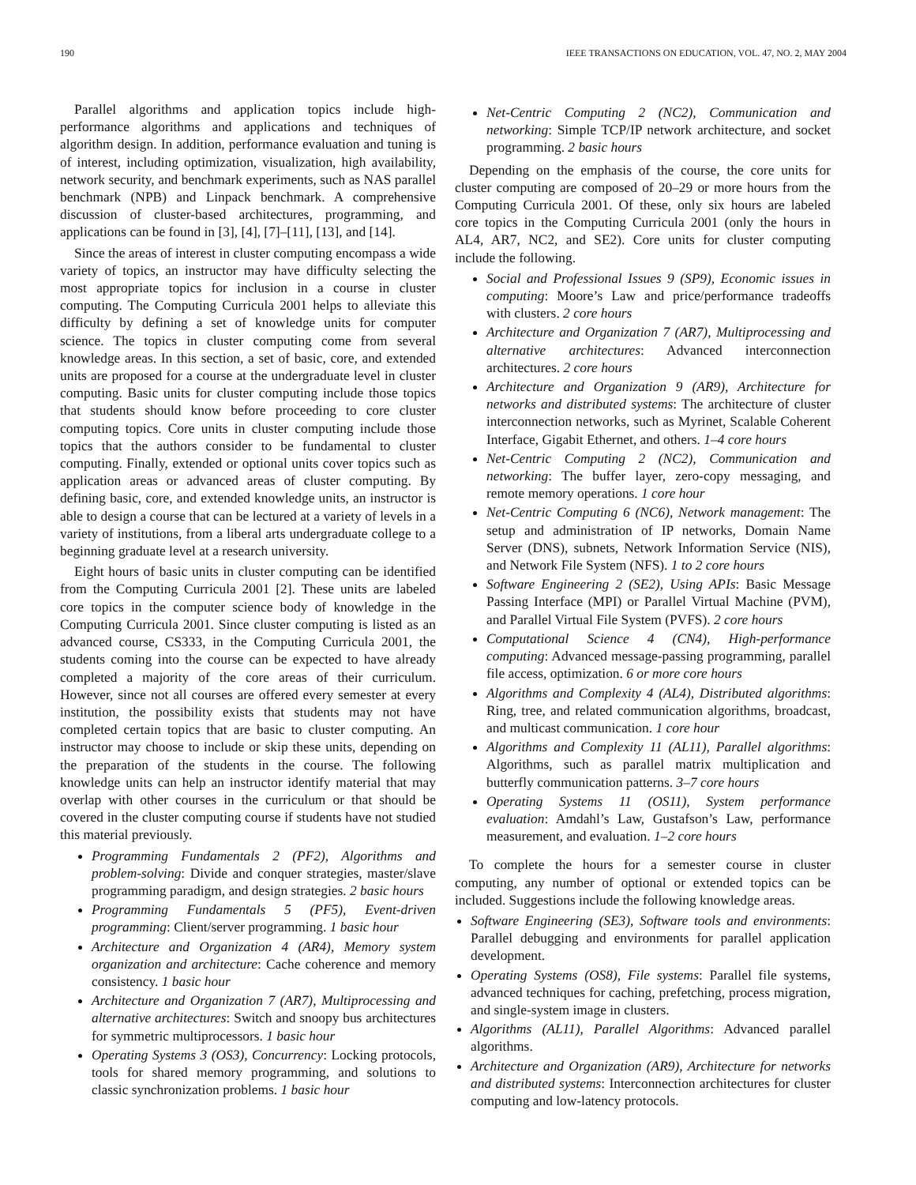190 IEEE TRANSACTIONS ON EDUCATION, VOL. 47, NO. 2, MAY 2004
Parallel algorithms and application topics include high-performance algorithms and applications and techniques of algorithm design. In addition, performance evaluation and tuning is of interest, including optimization, visualization, high availability, network security, and benchmark experiments, such as NAS parallel benchmark (NPB) and Linpack benchmark. A comprehensive discussion of cluster-based architectures, programming, and applications can be found in [3], [4], [7]–[11], [13], and [14].
Since the areas of interest in cluster computing encompass a wide variety of topics, an instructor may have difficulty selecting the most appropriate topics for inclusion in a course in cluster computing. The Computing Curricula 2001 helps to alleviate this difficulty by defining a set of knowledge units for computer science. The topics in cluster computing come from several knowledge areas. In this section, a set of basic, core, and extended units are proposed for a course at the undergraduate level in cluster computing. Basic units for cluster computing include those topics that students should know before proceeding to core cluster computing topics. Core units in cluster computing include those topics that the authors consider to be fundamental to cluster computing. Finally, extended or optional units cover topics such as application areas or advanced areas of cluster computing. By defining basic, core, and extended knowledge units, an instructor is able to design a course that can be lectured at a variety of levels in a variety of institutions, from a liberal arts undergraduate college to a beginning graduate level at a research university.
Eight hours of basic units in cluster computing can be identified from the Computing Curricula 2001 [2]. These units are labeled core topics in the computer science body of knowledge in the Computing Curricula 2001. Since cluster computing is listed as an advanced course, CS333, in the Computing Curricula 2001, the students coming into the course can be expected to have already completed a majority of the core areas of their curriculum. However, since not all courses are offered every semester at every institution, the possibility exists that students may not have completed certain topics that are basic to cluster computing. An instructor may choose to include or skip these units, depending on the preparation of the students in the course. The following knowledge units can help an instructor identify material that may overlap with other courses in the curriculum or that should be covered in the cluster computing course if students have not studied this material previously.
Programming Fundamentals 2 (PF2), Algorithms and problem-solving: Divide and conquer strategies, master/slave programming paradigm, and design strategies. 2 basic hours
Programming Fundamentals 5 (PF5), Event-driven programming: Client/server programming. 1 basic hour
Architecture and Organization 4 (AR4), Memory system organization and architecture: Cache coherence and memory consistency. 1 basic hour
Architecture and Organization 7 (AR7), Multiprocessing and alternative architectures: Switch and snoopy bus architectures for symmetric multiprocessors. 1 basic hour
Operating Systems 3 (OS3), Concurrency: Locking protocols, tools for shared memory programming, and solutions to classic synchronization problems. 1 basic hour
Net-Centric Computing 2 (NC2), Communication and networking: Simple TCP/IP network architecture, and socket programming. 2 basic hours
Depending on the emphasis of the course, the core units for cluster computing are composed of 20–29 or more hours from the Computing Curricula 2001. Of these, only six hours are labeled core topics in the Computing Curricula 2001 (only the hours in AL4, AR7, NC2, and SE2). Core units for cluster computing include the following.
Social and Professional Issues 9 (SP9), Economic issues in computing: Moore’s Law and price/performance tradeoffs with clusters. 2 core hours
Architecture and Organization 7 (AR7), Multiprocessing and alternative architectures: Advanced interconnection architectures. 2 core hours
Architecture and Organization 9 (AR9), Architecture for networks and distributed systems: The architecture of cluster interconnection networks, such as Myrinet, Scalable Coherent Interface, Gigabit Ethernet, and others. 1–4 core hours
Net-Centric Computing 2 (NC2), Communication and networking: The buffer layer, zero-copy messaging, and remote memory operations. 1 core hour
Net-Centric Computing 6 (NC6), Network management: The setup and administration of IP networks, Domain Name Server (DNS), subnets, Network Information Service (NIS), and Network File System (NFS). 1 to 2 core hours
Software Engineering 2 (SE2), Using APIs: Basic Message Passing Interface (MPI) or Parallel Virtual Machine (PVM), and Parallel Virtual File System (PVFS). 2 core hours
Computational Science 4 (CN4), High-performance computing: Advanced message-passing programming, parallel file access, optimization. 6 or more core hours
Algorithms and Complexity 4 (AL4), Distributed algorithms: Ring, tree, and related communication algorithms, broadcast, and multicast communication. 1 core hour
Algorithms and Complexity 11 (AL11), Parallel algorithms: Algorithms, such as parallel matrix multiplication and butterfly communication patterns. 3–7 core hours
Operating Systems 11 (OS11), System performance evaluation: Amdahl’s Law, Gustafson’s Law, performance measurement, and evaluation. 1–2 core hours
To complete the hours for a semester course in cluster computing, any number of optional or extended topics can be included. Suggestions include the following knowledge areas.
Software Engineering (SE3), Software tools and environments: Parallel debugging and environments for parallel application development.
Operating Systems (OS8), File systems: Parallel file systems, advanced techniques for caching, prefetching, process migration, and single-system image in clusters.
Algorithms (AL11), Parallel Algorithms: Advanced parallel algorithms.
Architecture and Organization (AR9), Architecture for networks and distributed systems: Interconnection architectures for cluster computing and low-latency protocols.